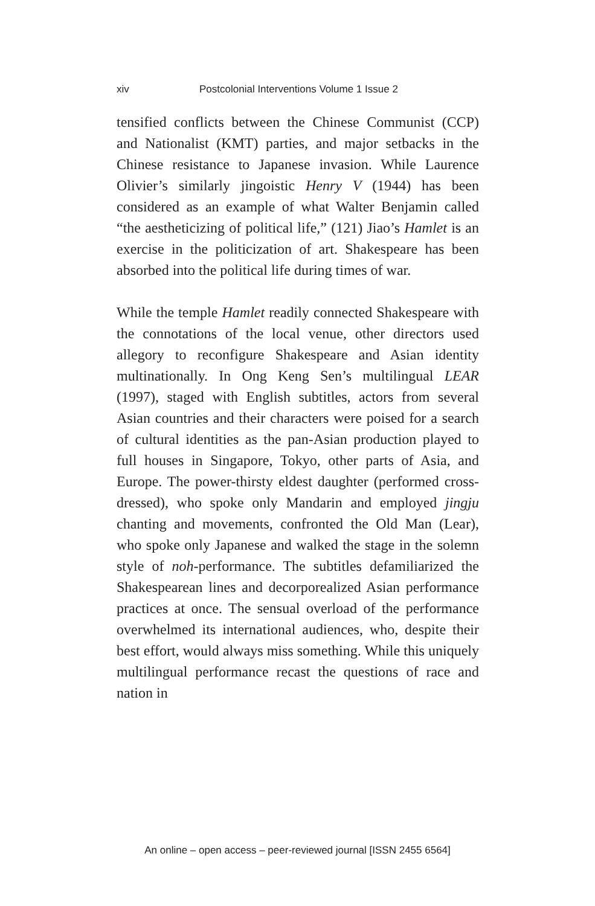xiv Postcolonial Interventions Volume 1 Issue 2
tensified conflicts between the Chinese Communist (CCP) and Nationalist (KMT) parties, and major setbacks in the Chinese resistance to Japanese invasion. While Laurence Olivier’s similarly jingoistic Henry V (1944) has been considered as an example of what Walter Benjamin called “the aestheticizing of political life,” (121) Jiao’s Hamlet is an exercise in the politicization of art. Shakespeare has been absorbed into the political life during times of war.
While the temple Hamlet readily connected Shakespeare with the connotations of the local venue, other directors used allegory to reconfigure Shakespeare and Asian identity multinationally. In Ong Keng Sen’s multilingual LEAR (1997), staged with English subtitles, actors from several Asian countries and their characters were poised for a search of cultural identities as the pan-Asian production played to full houses in Singapore, Tokyo, other parts of Asia, and Europe. The power-thirsty eldest daughter (performed cross-dressed), who spoke only Mandarin and employed jingju chanting and movements, confronted the Old Man (Lear), who spoke only Japanese and walked the stage in the solemn style of noh-performance. The subtitles defamiliarized the Shakespearean lines and decorporealized Asian performance practices at once. The sensual overload of the performance overwhelmed its international audiences, who, despite their best effort, would always miss something. While this uniquely multilingual performance recast the questions of race and nation in
An online – open access – peer-reviewed journal [ISSN 2455 6564]